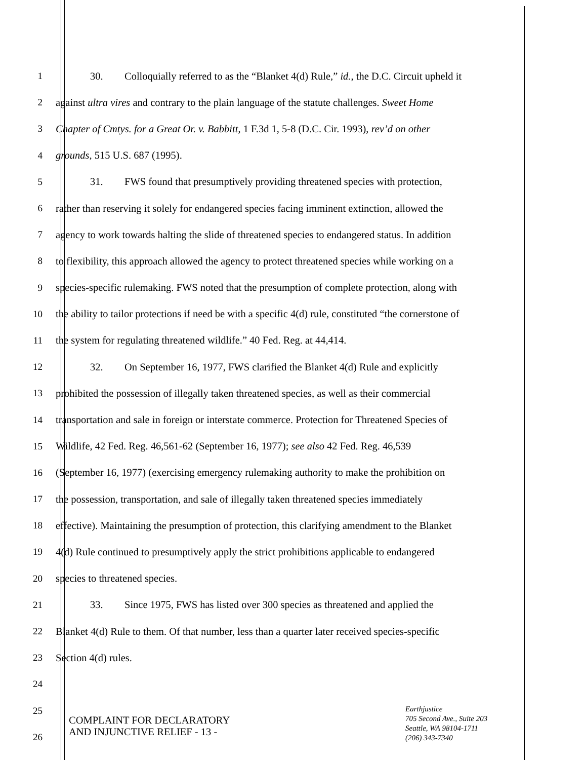1 30. Colloquially referred to as the “Blanket 4(d) Rule,” id., the D.C. Circuit upheld it
2 against ultra vires and contrary to the plain language of the statute challenges. Sweet Home
3 Chapter of Cmtys. for a Great Or. v. Babbitt, 1 F.3d 1, 5-8 (D.C. Cir. 1993), rev’d on other
4 grounds, 515 U.S. 687 (1995).
5 31. FWS found that presumptively providing threatened species with protection,
6 rather than reserving it solely for endangered species facing imminent extinction, allowed the
7 agency to work towards halting the slide of threatened species to endangered status. In addition
8 to flexibility, this approach allowed the agency to protect threatened species while working on a
9 species-specific rulemaking. FWS noted that the presumption of complete protection, along with
10 the ability to tailor protections if need be with a specific 4(d) rule, constituted “the cornerstone of
11 the system for regulating threatened wildlife.” 40 Fed. Reg. at 44,414.
12 32. On September 16, 1977, FWS clarified the Blanket 4(d) Rule and explicitly
13 prohibited the possession of illegally taken threatened species, as well as their commercial
14 transportation and sale in foreign or interstate commerce. Protection for Threatened Species of
15 Wildlife, 42 Fed. Reg. 46,561-62 (September 16, 1977); see also 42 Fed. Reg. 46,539
16 (September 16, 1977) (exercising emergency rulemaking authority to make the prohibition on
17 the possession, transportation, and sale of illegally taken threatened species immediately
18 effective). Maintaining the presumption of protection, this clarifying amendment to the Blanket
19 4(d) Rule continued to presumptively apply the strict prohibitions applicable to endangered
20 species to threatened species.
21 33. Since 1975, FWS has listed over 300 species as threatened and applied the
22 Blanket 4(d) Rule to them. Of that number, less than a quarter later received species-specific
23 Section 4(d) rules.
24
25
26
COMPLAINT FOR DECLARATORY
AND INJUNCTIVE RELIEF - 13 -
Earthjustice
705 Second Ave., Suite 203
Seattle, WA 98104-1711
(206) 343-7340